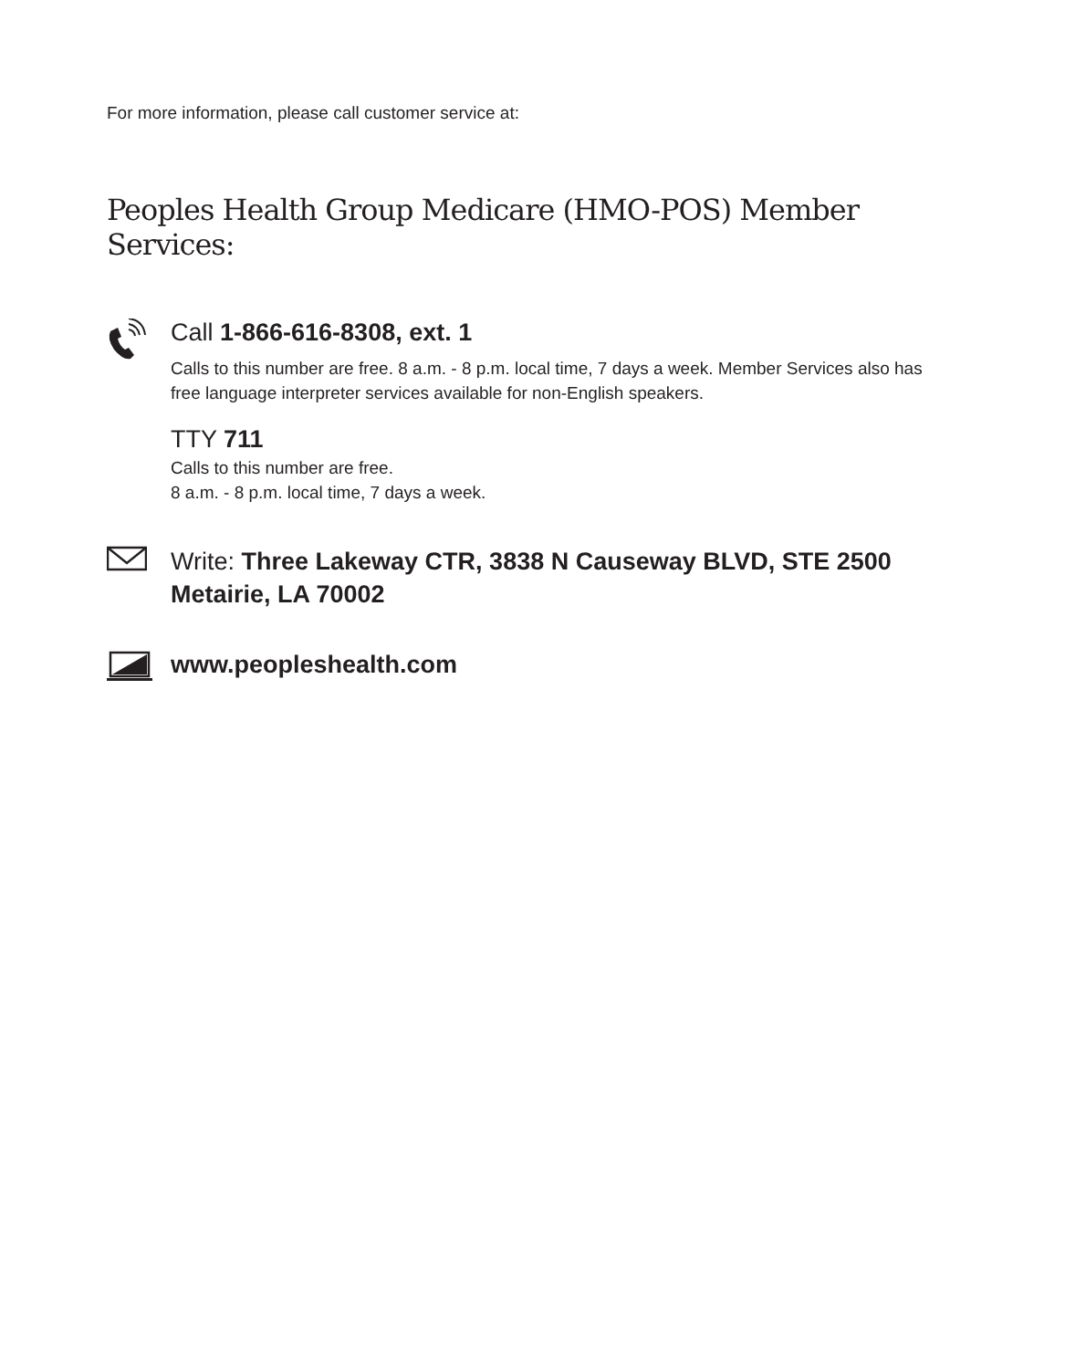For more information, please call customer service at:
Peoples Health Group Medicare (HMO-POS) Member Services:
Call 1-866-616-8308, ext. 1
Calls to this number are free. 8 a.m. - 8 p.m. local time, 7 days a week. Member Services also has free language interpreter services available for non-English speakers.
TTY 711
Calls to this number are free.
8 a.m. - 8 p.m. local time, 7 days a week.
Write: Three Lakeway CTR, 3838 N Causeway BLVD, STE 2500 Metairie, LA 70002
www.peopleshealth.com